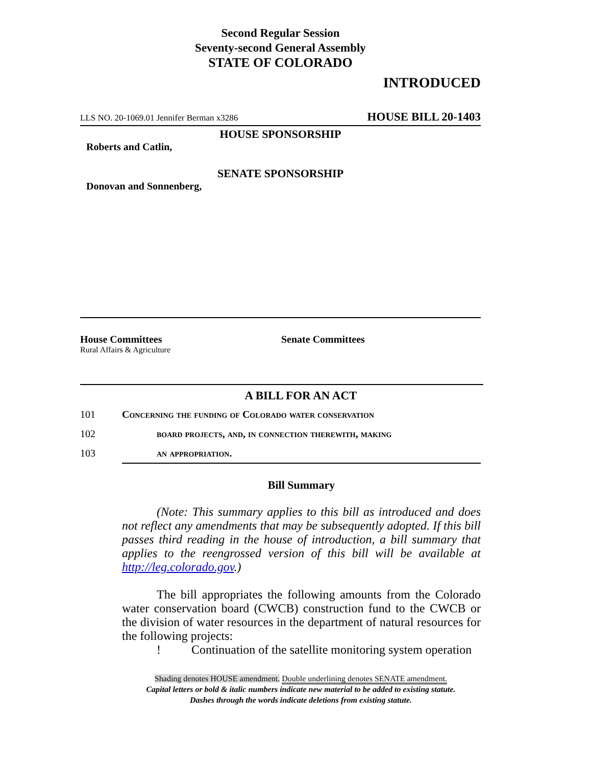Second Regular Session
Seventy-second General Assembly
STATE OF COLORADO
INTRODUCED
LLS NO. 20-1069.01 Jennifer Berman x3286 HOUSE BILL 20-1403
HOUSE SPONSORSHIP
Roberts and Catlin,
SENATE SPONSORSHIP
Donovan and Sonnenberg,
House Committees
Rural Affairs & Agriculture
Senate Committees
A BILL FOR AN ACT
101 Concerning the funding of Colorado water conservation
102 board projects, and, in connection therewith, making
103 an appropriation.
Bill Summary
(Note: This summary applies to this bill as introduced and does not reflect any amendments that may be subsequently adopted. If this bill passes third reading in the house of introduction, a bill summary that applies to the reengrossed version of this bill will be available at http://leg.colorado.gov.)
The bill appropriates the following amounts from the Colorado water conservation board (CWCB) construction fund to the CWCB or the division of water resources in the department of natural resources for the following projects:
! Continuation of the satellite monitoring system operation
Shading denotes HOUSE amendment. Double underlining denotes SENATE amendment.
Capital letters or bold & italic numbers indicate new material to be added to existing statute.
Dashes through the words indicate deletions from existing statute.